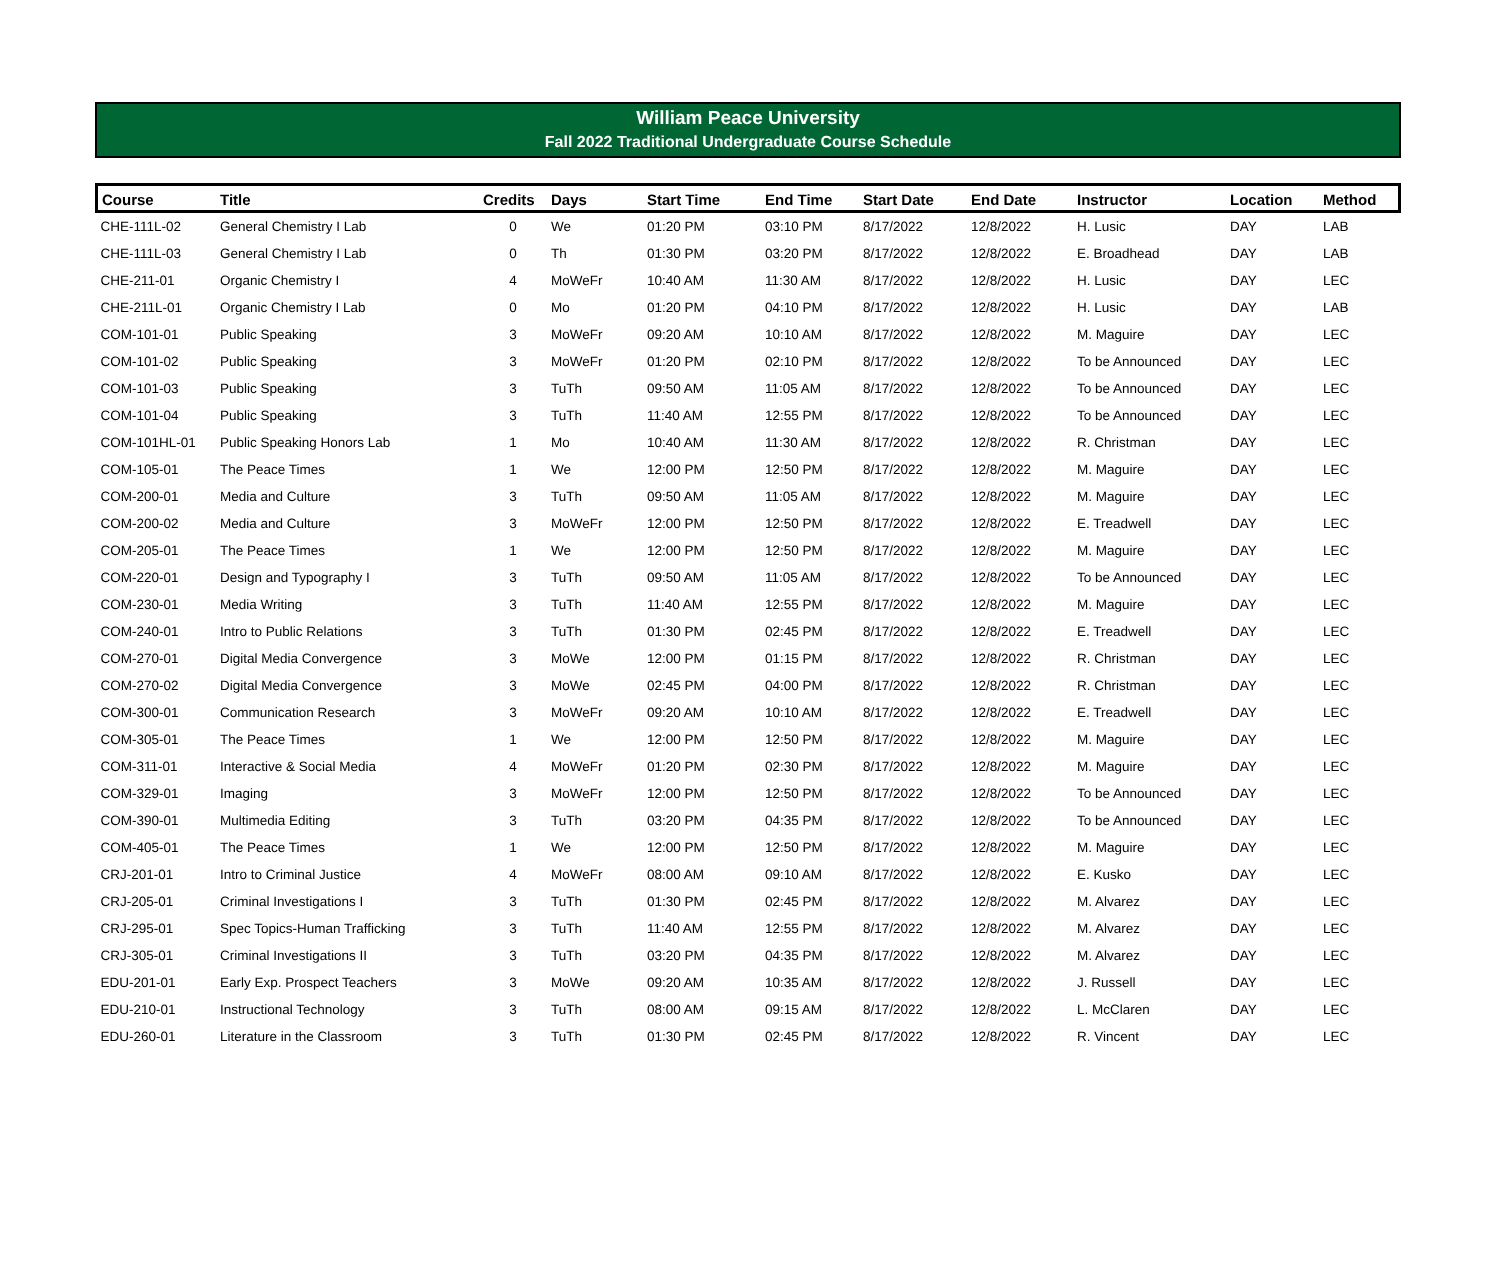William Peace University
Fall 2022 Traditional Undergraduate Course Schedule
| Course | Title | Credits | Days | Start Time | End Time | Start Date | End Date | Instructor | Location | Method |
| --- | --- | --- | --- | --- | --- | --- | --- | --- | --- | --- |
| CHE-111L-02 | General Chemistry I Lab | 0 | We | 01:20 PM | 03:10 PM | 8/17/2022 | 12/8/2022 | H. Lusic | DAY | LAB |
| CHE-111L-03 | General Chemistry I Lab | 0 | Th | 01:30 PM | 03:20 PM | 8/17/2022 | 12/8/2022 | E. Broadhead | DAY | LAB |
| CHE-211-01 | Organic Chemistry I | 4 | MoWeFr | 10:40 AM | 11:30 AM | 8/17/2022 | 12/8/2022 | H. Lusic | DAY | LEC |
| CHE-211L-01 | Organic Chemistry I Lab | 0 | Mo | 01:20 PM | 04:10 PM | 8/17/2022 | 12/8/2022 | H. Lusic | DAY | LAB |
| COM-101-01 | Public Speaking | 3 | MoWeFr | 09:20 AM | 10:10 AM | 8/17/2022 | 12/8/2022 | M. Maguire | DAY | LEC |
| COM-101-02 | Public Speaking | 3 | MoWeFr | 01:20 PM | 02:10 PM | 8/17/2022 | 12/8/2022 | To be Announced | DAY | LEC |
| COM-101-03 | Public Speaking | 3 | TuTh | 09:50 AM | 11:05 AM | 8/17/2022 | 12/8/2022 | To be Announced | DAY | LEC |
| COM-101-04 | Public Speaking | 3 | TuTh | 11:40 AM | 12:55 PM | 8/17/2022 | 12/8/2022 | To be Announced | DAY | LEC |
| COM-101HL-01 | Public Speaking Honors Lab | 1 | Mo | 10:40 AM | 11:30 AM | 8/17/2022 | 12/8/2022 | R. Christman | DAY | LEC |
| COM-105-01 | The Peace Times | 1 | We | 12:00 PM | 12:50 PM | 8/17/2022 | 12/8/2022 | M. Maguire | DAY | LEC |
| COM-200-01 | Media and Culture | 3 | TuTh | 09:50 AM | 11:05 AM | 8/17/2022 | 12/8/2022 | M. Maguire | DAY | LEC |
| COM-200-02 | Media and Culture | 3 | MoWeFr | 12:00 PM | 12:50 PM | 8/17/2022 | 12/8/2022 | E. Treadwell | DAY | LEC |
| COM-205-01 | The Peace Times | 1 | We | 12:00 PM | 12:50 PM | 8/17/2022 | 12/8/2022 | M. Maguire | DAY | LEC |
| COM-220-01 | Design and Typography I | 3 | TuTh | 09:50 AM | 11:05 AM | 8/17/2022 | 12/8/2022 | To be Announced | DAY | LEC |
| COM-230-01 | Media Writing | 3 | TuTh | 11:40 AM | 12:55 PM | 8/17/2022 | 12/8/2022 | M. Maguire | DAY | LEC |
| COM-240-01 | Intro to Public Relations | 3 | TuTh | 01:30 PM | 02:45 PM | 8/17/2022 | 12/8/2022 | E. Treadwell | DAY | LEC |
| COM-270-01 | Digital Media Convergence | 3 | MoWe | 12:00 PM | 01:15 PM | 8/17/2022 | 12/8/2022 | R. Christman | DAY | LEC |
| COM-270-02 | Digital Media Convergence | 3 | MoWe | 02:45 PM | 04:00 PM | 8/17/2022 | 12/8/2022 | R. Christman | DAY | LEC |
| COM-300-01 | Communication Research | 3 | MoWeFr | 09:20 AM | 10:10 AM | 8/17/2022 | 12/8/2022 | E. Treadwell | DAY | LEC |
| COM-305-01 | The Peace Times | 1 | We | 12:00 PM | 12:50 PM | 8/17/2022 | 12/8/2022 | M. Maguire | DAY | LEC |
| COM-311-01 | Interactive & Social Media | 4 | MoWeFr | 01:20 PM | 02:30 PM | 8/17/2022 | 12/8/2022 | M. Maguire | DAY | LEC |
| COM-329-01 | Imaging | 3 | MoWeFr | 12:00 PM | 12:50 PM | 8/17/2022 | 12/8/2022 | To be Announced | DAY | LEC |
| COM-390-01 | Multimedia Editing | 3 | TuTh | 03:20 PM | 04:35 PM | 8/17/2022 | 12/8/2022 | To be Announced | DAY | LEC |
| COM-405-01 | The Peace Times | 1 | We | 12:00 PM | 12:50 PM | 8/17/2022 | 12/8/2022 | M. Maguire | DAY | LEC |
| CRJ-201-01 | Intro to Criminal Justice | 4 | MoWeFr | 08:00 AM | 09:10 AM | 8/17/2022 | 12/8/2022 | E. Kusko | DAY | LEC |
| CRJ-205-01 | Criminal Investigations I | 3 | TuTh | 01:30 PM | 02:45 PM | 8/17/2022 | 12/8/2022 | M. Alvarez | DAY | LEC |
| CRJ-295-01 | Spec Topics-Human Trafficking | 3 | TuTh | 11:40 AM | 12:55 PM | 8/17/2022 | 12/8/2022 | M. Alvarez | DAY | LEC |
| CRJ-305-01 | Criminal Investigations II | 3 | TuTh | 03:20 PM | 04:35 PM | 8/17/2022 | 12/8/2022 | M. Alvarez | DAY | LEC |
| EDU-201-01 | Early Exp. Prospect Teachers | 3 | MoWe | 09:20 AM | 10:35 AM | 8/17/2022 | 12/8/2022 | J. Russell | DAY | LEC |
| EDU-210-01 | Instructional Technology | 3 | TuTh | 08:00 AM | 09:15 AM | 8/17/2022 | 12/8/2022 | L. McClaren | DAY | LEC |
| EDU-260-01 | Literature in the Classroom | 3 | TuTh | 01:30 PM | 02:45 PM | 8/17/2022 | 12/8/2022 | R. Vincent | DAY | LEC |